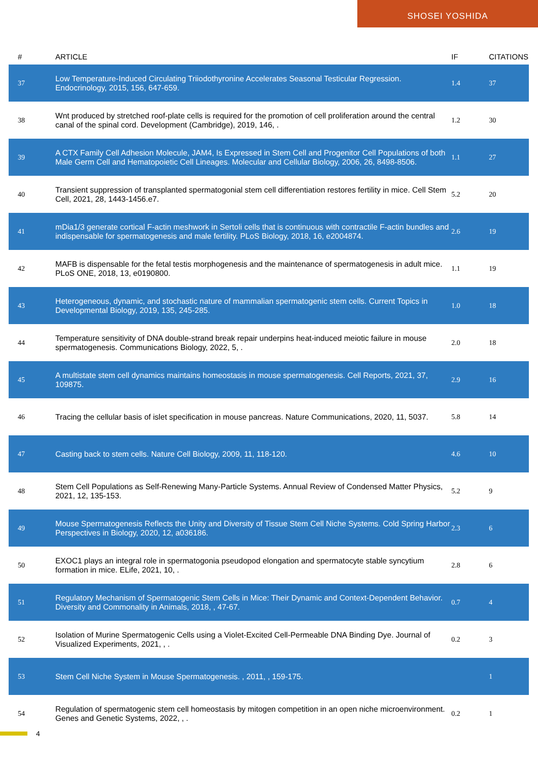SHOSEI YOSHIDA
| # | ARTICLE | IF | CITATIONS |
| --- | --- | --- | --- |
| 37 | Low Temperature-Induced Circulating Triiodothyronine Accelerates Seasonal Testicular Regression. Endocrinology, 2015, 156, 647-659. | 1.4 | 37 |
| 38 | Wnt produced by stretched roof-plate cells is required for the promotion of cell proliferation around the central canal of the spinal cord. Development (Cambridge), 2019, 146, . | 1.2 | 30 |
| 39 | A CTX Family Cell Adhesion Molecule, JAM4, Is Expressed in Stem Cell and Progenitor Cell Populations of both Male Germ Cell and Hematopoietic Cell Lineages. Molecular and Cellular Biology, 2006, 26, 8498-8506. | 1.1 | 27 |
| 40 | Transient suppression of transplanted spermatogonial stem cell differentiation restores fertility in mice. Cell Stem Cell, 2021, 28, 1443-1456.e7. | 5.2 | 20 |
| 41 | mDia1/3 generate cortical F-actin meshwork in Sertoli cells that is continuous with contractile F-actin bundles and indispensable for spermatogenesis and male fertility. PLoS Biology, 2018, 16, e2004874. | 2.6 | 19 |
| 42 | MAFB is dispensable for the fetal testis morphogenesis and the maintenance of spermatogenesis in adult mice. PLoS ONE, 2018, 13, e0190800. | 1.1 | 19 |
| 43 | Heterogeneous, dynamic, and stochastic nature of mammalian spermatogenic stem cells. Current Topics in Developmental Biology, 2019, 135, 245-285. | 1.0 | 18 |
| 44 | Temperature sensitivity of DNA double-strand break repair underpins heat-induced meiotic failure in mouse spermatogenesis. Communications Biology, 2022, 5, . | 2.0 | 18 |
| 45 | A multistate stem cell dynamics maintains homeostasis in mouse spermatogenesis. Cell Reports, 2021, 37, 109875. | 2.9 | 16 |
| 46 | Tracing the cellular basis of islet specification in mouse pancreas. Nature Communications, 2020, 11, 5037. | 5.8 | 14 |
| 47 | Casting back to stem cells. Nature Cell Biology, 2009, 11, 118-120. | 4.6 | 10 |
| 48 | Stem Cell Populations as Self-Renewing Many-Particle Systems. Annual Review of Condensed Matter Physics, 2021, 12, 135-153. | 5.2 | 9 |
| 49 | Mouse Spermatogenesis Reflects the Unity and Diversity of Tissue Stem Cell Niche Systems. Cold Spring Harbor Perspectives in Biology, 2020, 12, a036186. | 2.3 | 6 |
| 50 | EXOC1 plays an integral role in spermatogonia pseudopod elongation and spermatocyte stable syncytium formation in mice. ELife, 2021, 10, . | 2.8 | 6 |
| 51 | Regulatory Mechanism of Spermatogenic Stem Cells in Mice: Their Dynamic and Context-Dependent Behavior. Diversity and Commonality in Animals, 2018, , 47-67. | 0.7 | 4 |
| 52 | Isolation of Murine Spermatogenic Cells using a Violet-Excited Cell-Permeable DNA Binding Dye. Journal of Visualized Experiments, 2021, , . | 0.2 | 3 |
| 53 | Stem Cell Niche System in Mouse Spermatogenesis. , 2011, , 159-175. | | 1 |
| 54 | Regulation of spermatogenic stem cell homeostasis by mitogen competition in an open niche microenvironment. Genes and Genetic Systems, 2022, , . | 0.2 | 1 |
4